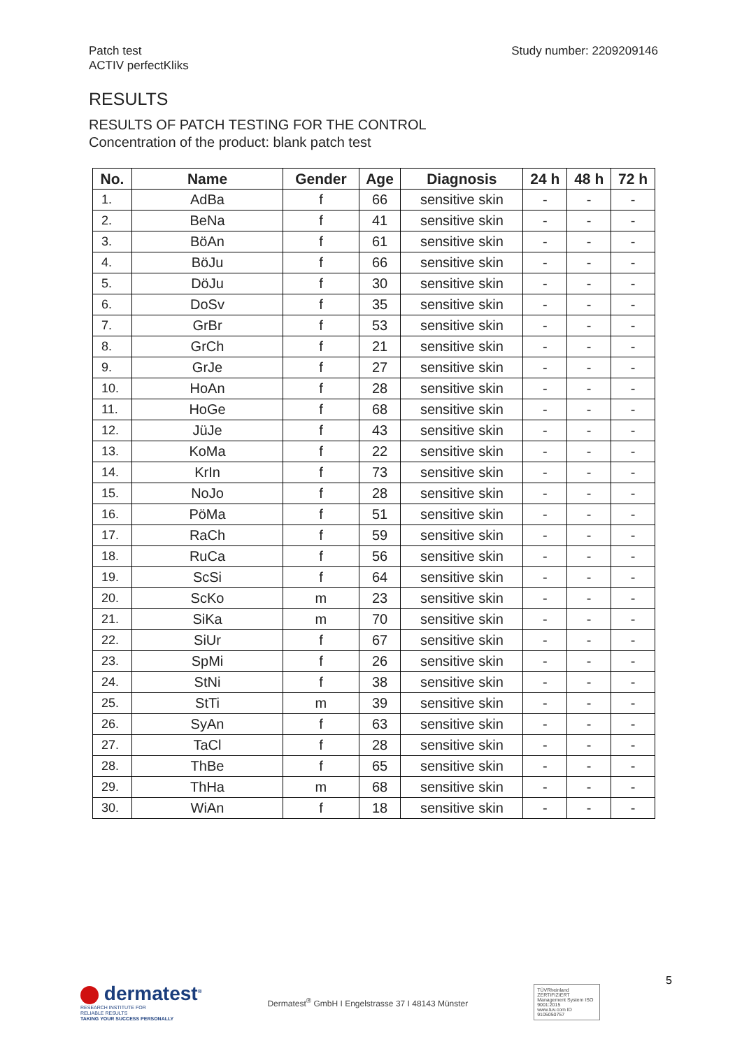Patch test
ACTIV perfectKliks
Study number: 2209209146
RESULTS
RESULTS OF PATCH TESTING FOR THE CONTROL
Concentration of the product: blank patch test
| No. | Name | Gender | Age | Diagnosis | 24 h | 48 h | 72 h |
| --- | --- | --- | --- | --- | --- | --- | --- |
| 1. | AdBa | f | 66 | sensitive skin | - | - | - |
| 2. | BeNa | f | 41 | sensitive skin | - | - | - |
| 3. | BöAn | f | 61 | sensitive skin | - | - | - |
| 4. | BöJu | f | 66 | sensitive skin | - | - | - |
| 5. | DöJu | f | 30 | sensitive skin | - | - | - |
| 6. | DoSv | f | 35 | sensitive skin | - | - | - |
| 7. | GrBr | f | 53 | sensitive skin | - | - | - |
| 8. | GrCh | f | 21 | sensitive skin | - | - | - |
| 9. | GrJe | f | 27 | sensitive skin | - | - | - |
| 10. | HoAn | f | 28 | sensitive skin | - | - | - |
| 11. | HoGe | f | 68 | sensitive skin | - | - | - |
| 12. | JüJe | f | 43 | sensitive skin | - | - | - |
| 13. | KoMa | f | 22 | sensitive skin | - | - | - |
| 14. | KrIn | f | 73 | sensitive skin | - | - | - |
| 15. | NoJo | f | 28 | sensitive skin | - | - | - |
| 16. | PöMa | f | 51 | sensitive skin | - | - | - |
| 17. | RaCh | f | 59 | sensitive skin | - | - | - |
| 18. | RuCa | f | 56 | sensitive skin | - | - | - |
| 19. | ScSi | f | 64 | sensitive skin | - | - | - |
| 20. | ScKo | m | 23 | sensitive skin | - | - | - |
| 21. | SiKa | m | 70 | sensitive skin | - | - | - |
| 22. | SiUr | f | 67 | sensitive skin | - | - | - |
| 23. | SpMi | f | 26 | sensitive skin | - | - | - |
| 24. | StNi | f | 38 | sensitive skin | - | - | - |
| 25. | StTi | m | 39 | sensitive skin | - | - | - |
| 26. | SyAn | f | 63 | sensitive skin | - | - | - |
| 27. | TaCl | f | 28 | sensitive skin | - | - | - |
| 28. | ThBe | f | 65 | sensitive skin | - | - | - |
| 29. | ThHa | m | 68 | sensitive skin | - | - | - |
| 30. | WiAn | f | 18 | sensitive skin | - | - | - |
dermatest<sup>®</sup>
RESEARCH INSTITUTE FOR
RELIABLE RESULTS
TAKING YOUR SUCCESS PERSONALLY
Dermatest<sup>®</sup> GmbH I Engelstrasse 37 I 48143 Münster
TÜVRheinland ZERTIFIZIERT
Management System ISO 9001:2015
www.tuv.com ID 9105050757
5